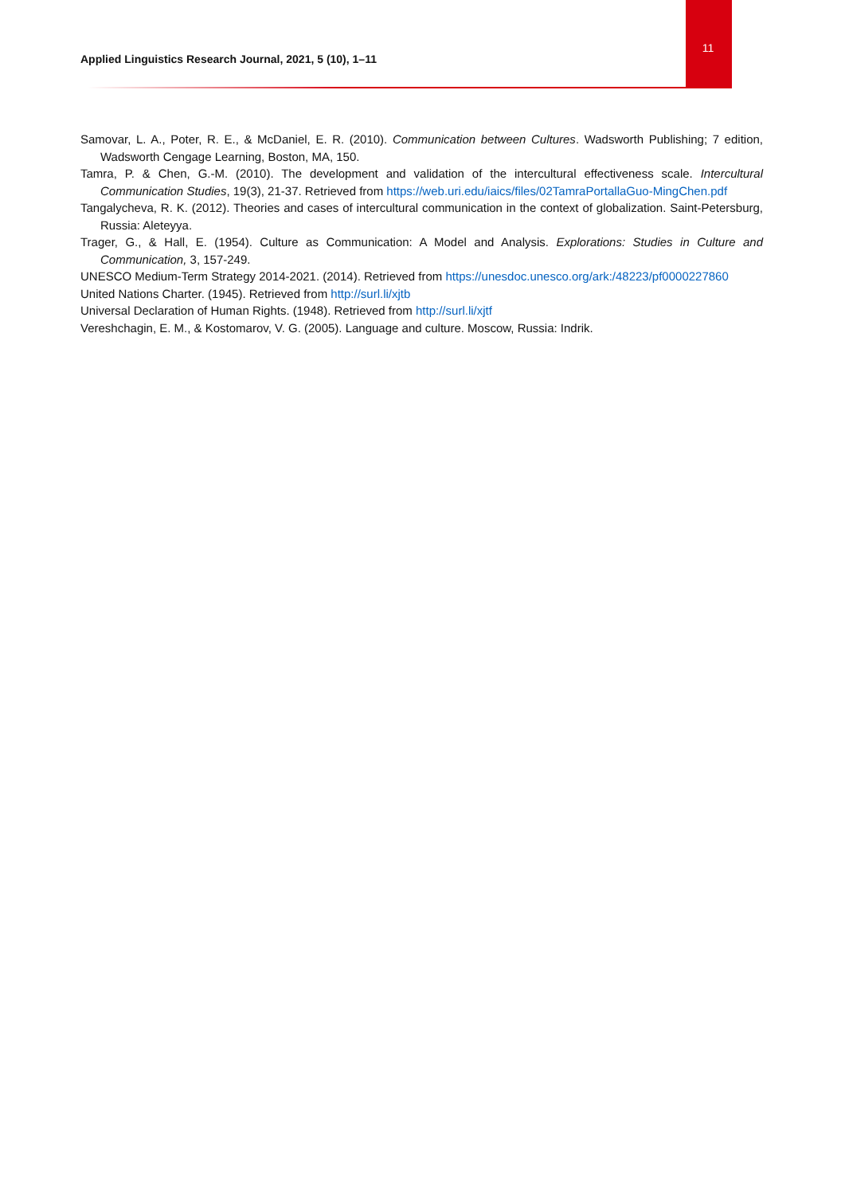Applied Linguistics Research Journal, 2021, 5 (10), 1–11
11
Samovar, L. A., Poter, R. E., & McDaniel, E. R. (2010). Communication between Cultures. Wadsworth Publishing; 7 edition, Wadsworth Cengage Learning, Boston, MA, 150.
Tamra, P. & Chen, G.-M. (2010). The development and validation of the intercultural effectiveness scale. Intercultural Communication Studies, 19(3), 21-37. Retrieved from https://web.uri.edu/iaics/files/02TamraPortallaGuo-MingChen.pdf
Tangalycheva, R. K. (2012). Theories and cases of intercultural communication in the context of globalization. Saint-Petersburg, Russia: Aleteyya.
Trager, G., & Hall, E. (1954). Culture as Communication: A Model and Analysis. Explorations: Studies in Culture and Communication, 3, 157-249.
UNESCO Medium-Term Strategy 2014-2021. (2014). Retrieved from https://unesdoc.unesco.org/ark:/48223/pf0000227860
United Nations Charter. (1945). Retrieved from http://surl.li/xjtb
Universal Declaration of Human Rights. (1948). Retrieved from http://surl.li/xjtf
Vereshchagin, E. M., & Kostomarov, V. G. (2005). Language and culture. Moscow, Russia: Indrik.